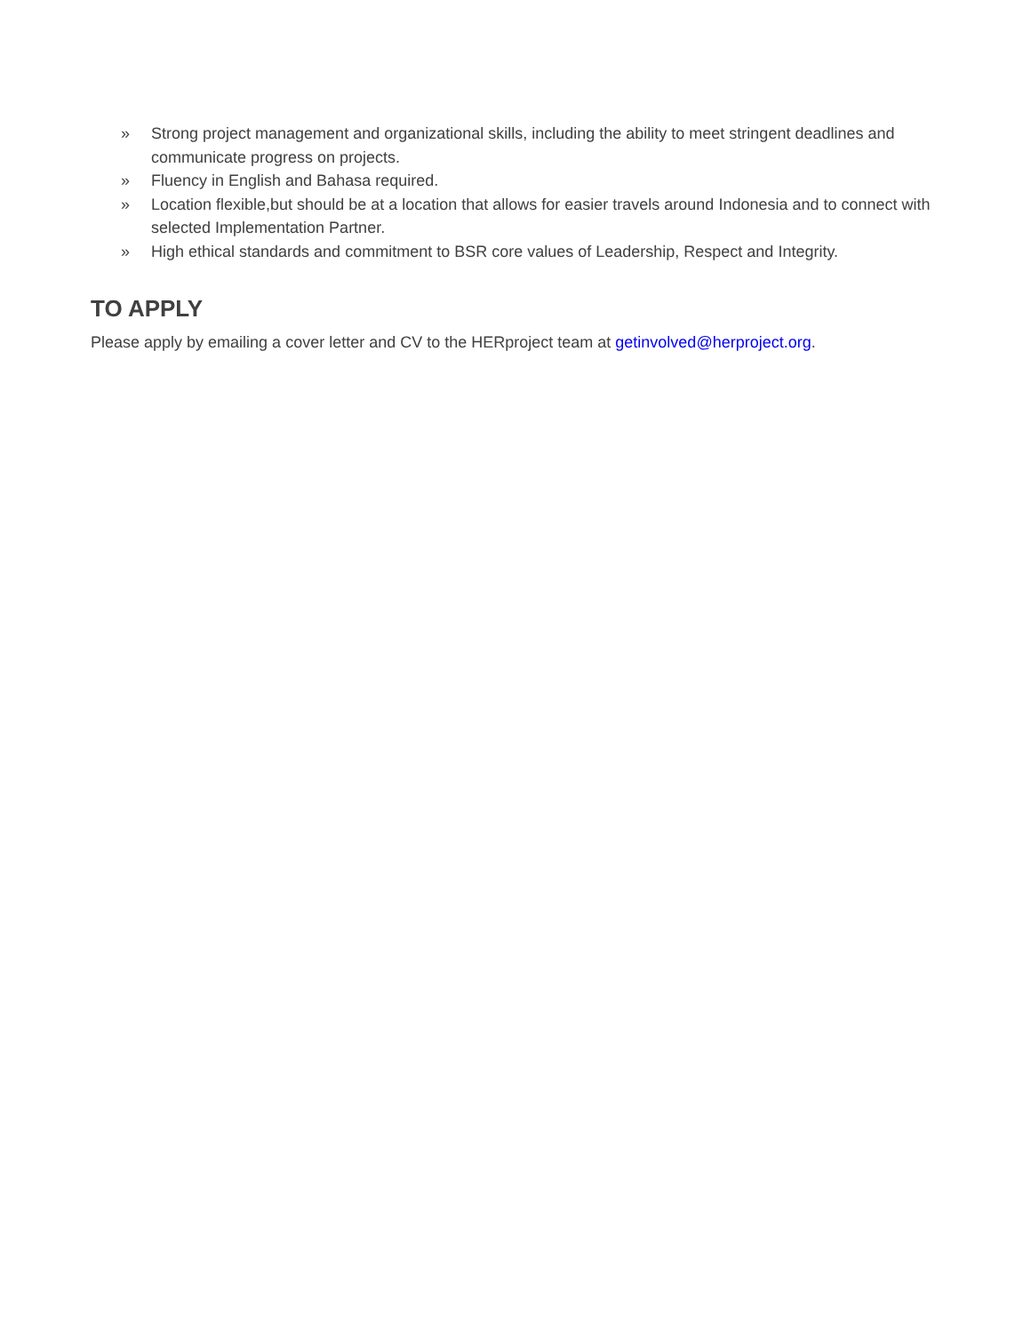» Strong project management and organizational skills, including the ability to meet stringent deadlines and communicate progress on projects.
» Fluency in English and Bahasa required.
» Location flexible,but should be at a location that allows for easier travels around Indonesia and to connect with selected Implementation Partner.
» High ethical standards and commitment to BSR core values of Leadership, Respect and Integrity.
TO APPLY
Please apply by emailing a cover letter and CV to the HERproject team at getinvolved@herproject.org.